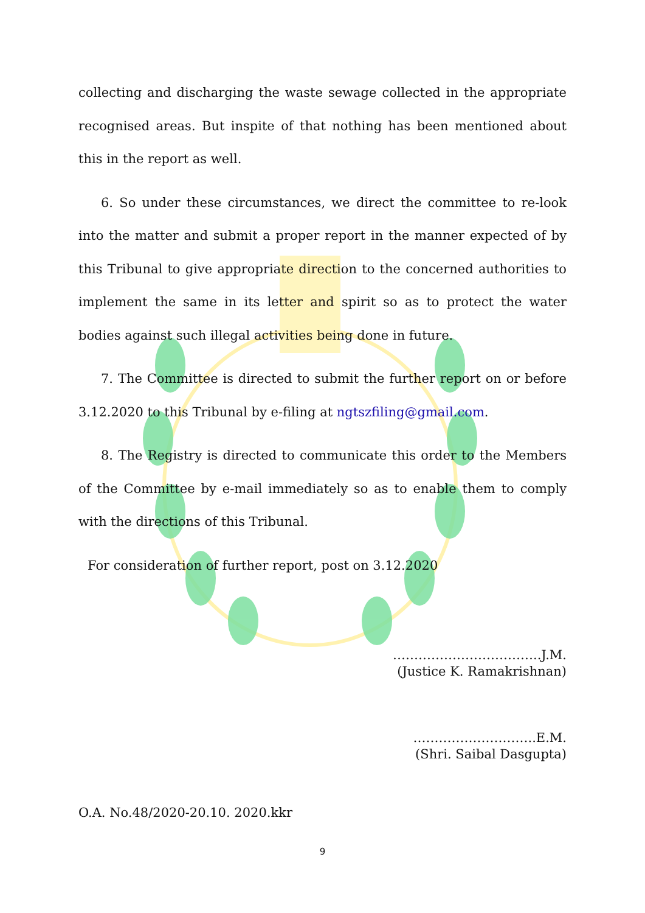collecting and discharging the waste sewage collected in the appropriate recognised areas. But inspite of that nothing has been mentioned about this in the report as well.
6. So under these circumstances, we direct the committee to re-look into the matter and submit a proper report in the manner expected of by this Tribunal to give appropriate direction to the concerned authorities to implement the same in its letter and spirit so as to protect the water bodies against such illegal activities being done in future.
7. The Committee is directed to submit the further report on or before 3.12.2020 to this Tribunal by e-filing at ngtszfiling@gmail.com.
8. The Registry is directed to communicate this order to the Members of the Committee by e-mail immediately so as to enable them to comply with the directions of this Tribunal.
For consideration of further report, post on 3.12.2020
……………………………..J.M.
(Justice K. Ramakrishnan)
………………………..E.M.
(Shri. Saibal Dasgupta)
O.A. No.48/2020-20.10. 2020.kkr
9